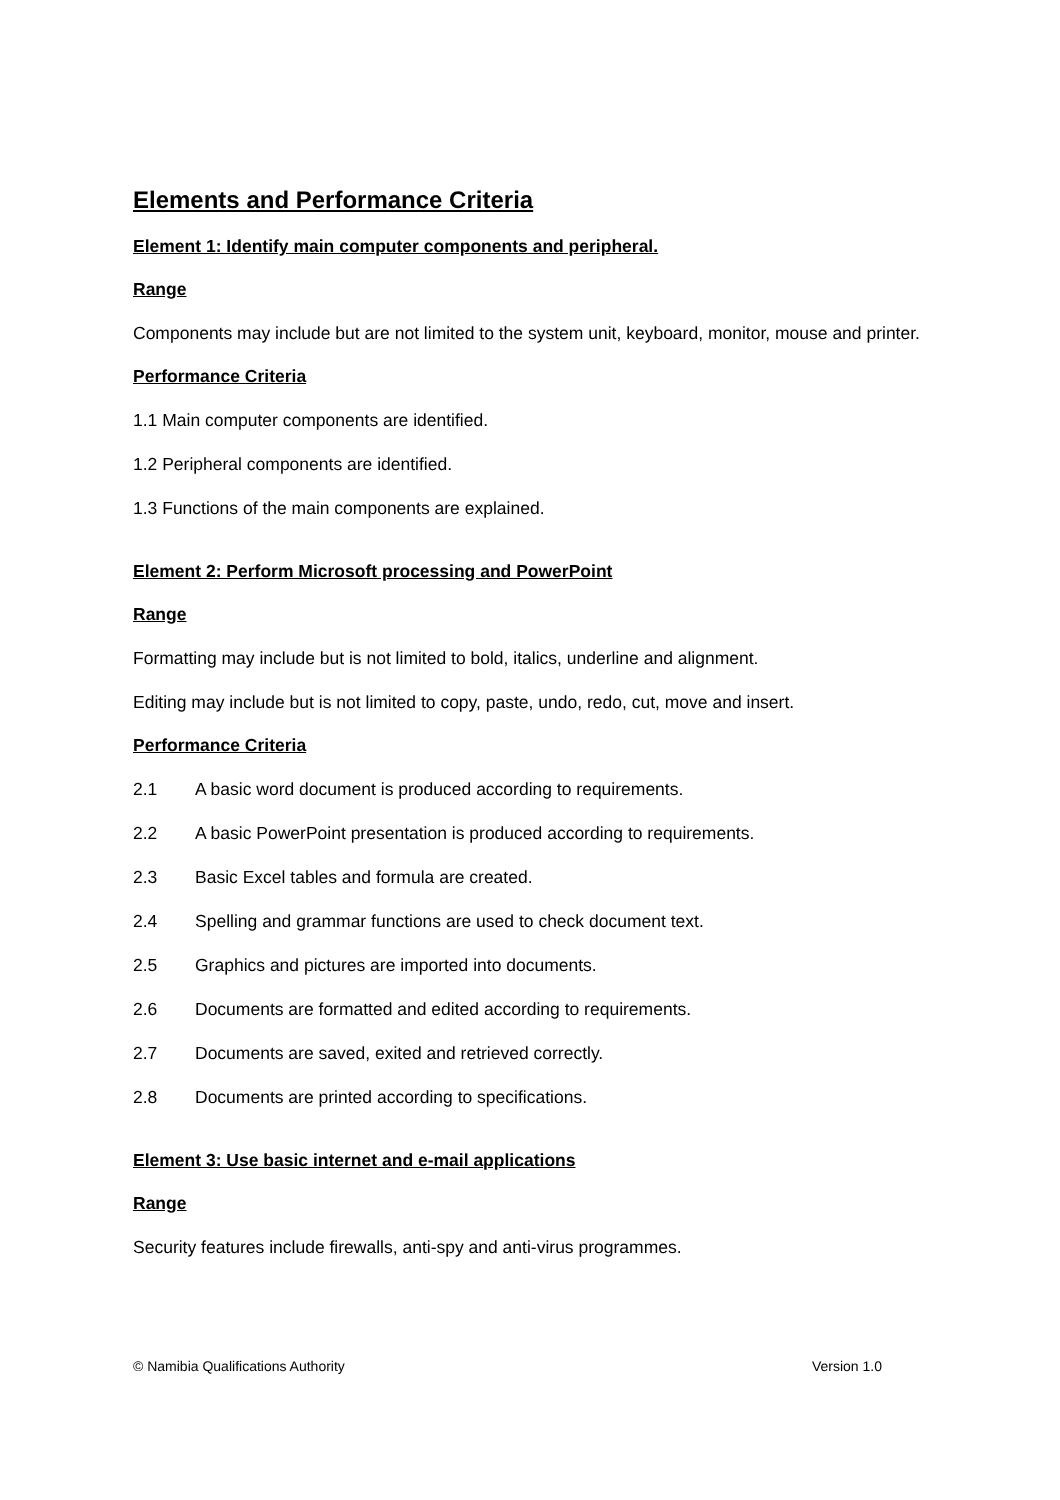Elements and Performance Criteria
Element 1: Identify main computer components and peripheral.
Range
Components may include but are not limited to the system unit, keyboard, monitor, mouse and printer.
Performance Criteria
1.1 Main computer components are identified.
1.2 Peripheral components are identified.
1.3 Functions of the main components are explained.
Element 2: Perform Microsoft processing and PowerPoint
Range
Formatting may include but is not limited to bold, italics, underline and alignment.
Editing may include but is not limited to copy, paste, undo, redo, cut, move and insert.
Performance Criteria
2.1 A basic word document is produced according to requirements.
2.2 A basic PowerPoint presentation is produced according to requirements.
2.3 Basic Excel tables and formula are created.
2.4 Spelling and grammar functions are used to check document text.
2.5 Graphics and pictures are imported into documents.
2.6 Documents are formatted and edited according to requirements.
2.7 Documents are saved, exited and retrieved correctly.
2.8 Documents are printed according to specifications.
Element 3: Use basic internet and e-mail applications
Range
Security features include firewalls, anti-spy and anti-virus programmes.
© Namibia Qualifications Authority Version 1.0